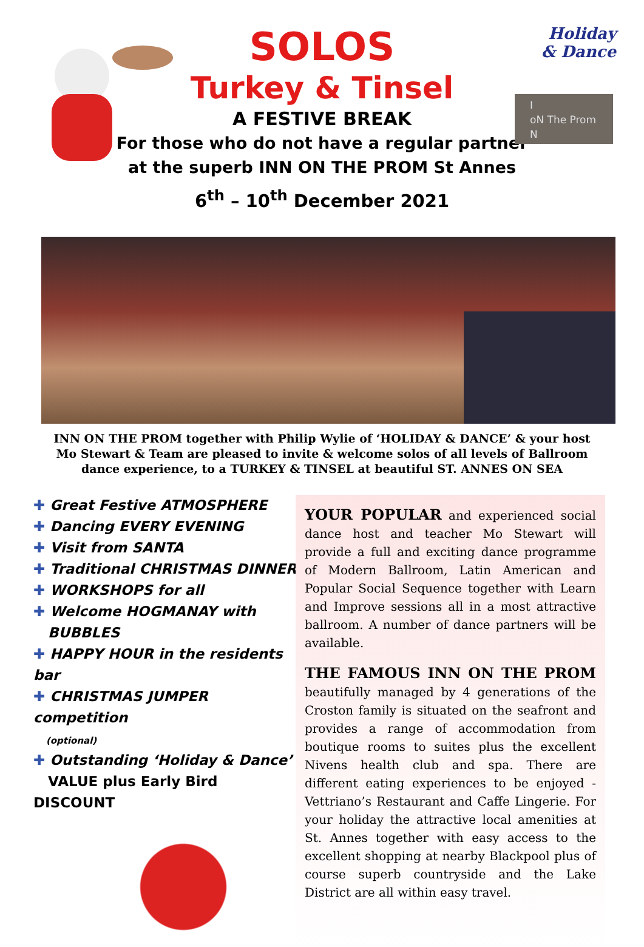Holiday
& Dance
I
oN The Prom
N
SOLOS
Turkey & Tinsel
A FESTIVE BREAK
For those who do not have a regular partner
at the superb INN ON THE PROM St Annes
6<sup>th</sup> – 10<sup>th</sup> December 2021
INN ON THE PROM together with Philip Wylie of ‘HOLIDAY & DANCE’ & your host Mo Stewart & Team are pleased to invite & welcome solos of all levels of Ballroom dance experience, to a TURKEY & TINSEL at beautiful ST. ANNES ON SEA
✚ Great Festive ATMOSPHERE
✚ Dancing EVERY EVENING
✚ Visit from SANTA
✚ Traditional CHRISTMAS DINNER
✚ WORKSHOPS for all
✚ Welcome HOGMANAY with
BUBBLES
✚ HAPPY HOUR in the residents bar
✚ CHRISTMAS JUMPER competition
(optional)
✚ Outstanding ‘Holiday & Dance’
VALUE plus Early Bird DISCOUNT
YOUR POPULAR and experienced social dance host and teacher Mo Stewart will provide a full and exciting dance programme of Modern Ballroom, Latin American and Popular Social Sequence together with Learn and Improve sessions all in a most attractive ballroom. A number of dance partners will be available.
THE FAMOUS INN ON THE PROM beautifully managed by 4 generations of the Croston family is situated on the seafront and provides a range of accommodation from boutique rooms to suites plus the excellent Nivens health club and spa. There are different eating experiences to be enjoyed - Vettriano’s Restaurant and Caffe Lingerie. For your holiday the attractive local amenities at St. Annes together with easy access to the excellent shopping at nearby Blackpool plus of course superb countryside and the Lake District are all within easy travel.